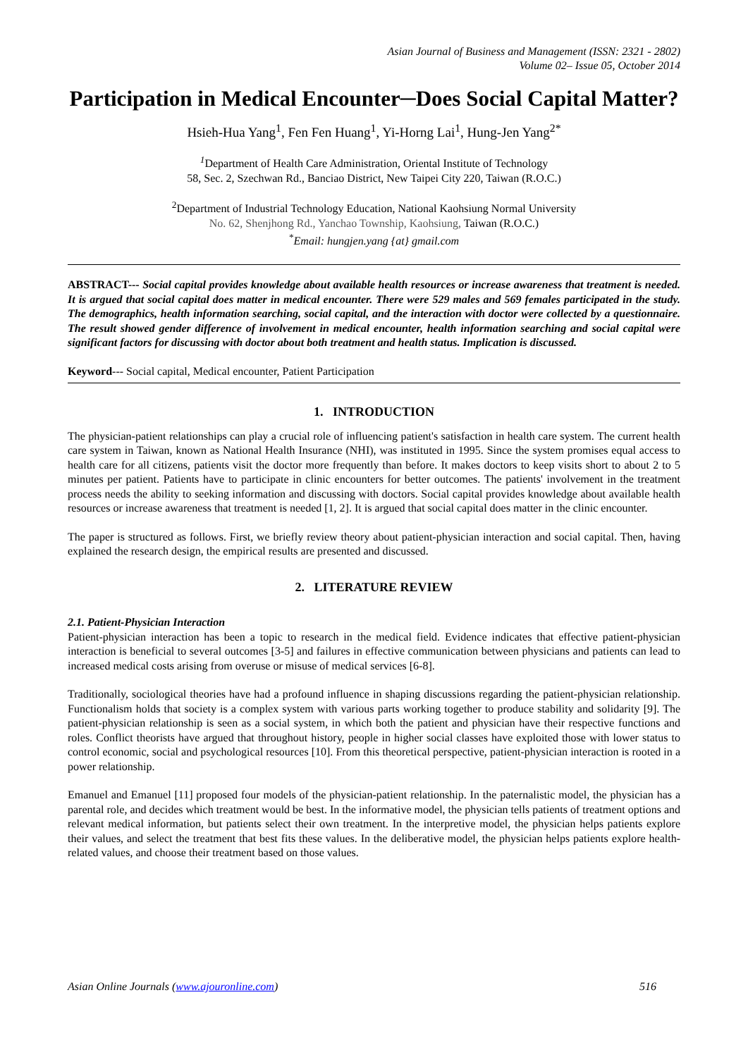Asian Journal of Business and Management (ISSN: 2321 - 2802)
Volume 02– Issue 05, October 2014
Participation in Medical Encounter─Does Social Capital Matter?
Hsieh-Hua Yang<sup>1</sup>, Fen Fen Huang<sup>1</sup>, Yi-Horng Lai<sup>1</sup>, Hung-Jen Yang<sup>2*</sup>
<sup>1</sup> Department of Health Care Administration, Oriental Institute of Technology
58, Sec. 2, Szechwan Rd., Banciao District, New Taipei City 220, Taiwan (R.O.C.)
<sup>2</sup> Department of Industrial Technology Education, National Kaohsiung Normal University
No. 62, Shenjhong Rd., Yanchao Township, Kaohsiung, Taiwan (R.O.C.)
<sup>*</sup> Email: hungjen.yang {at} gmail.com
ABSTRACT--- Social capital provides knowledge about available health resources or increase awareness that treatment is needed. It is argued that social capital does matter in medical encounter. There were 529 males and 569 females participated in the study. The demographics, health information searching, social capital, and the interaction with doctor were collected by a questionnaire. The result showed gender difference of involvement in medical encounter, health information searching and social capital were significant factors for discussing with doctor about both treatment and health status. Implication is discussed.
Keyword--- Social capital, Medical encounter, Patient Participation
1. INTRODUCTION
The physician-patient relationships can play a crucial role of influencing patient's satisfaction in health care system. The current health care system in Taiwan, known as National Health Insurance (NHI), was instituted in 1995. Since the system promises equal access to health care for all citizens, patients visit the doctor more frequently than before. It makes doctors to keep visits short to about 2 to 5 minutes per patient. Patients have to participate in clinic encounters for better outcomes. The patients' involvement in the treatment process needs the ability to seeking information and discussing with doctors. Social capital provides knowledge about available health resources or increase awareness that treatment is needed [1, 2]. It is argued that social capital does matter in the clinic encounter.
The paper is structured as follows. First, we briefly review theory about patient-physician interaction and social capital. Then, having explained the research design, the empirical results are presented and discussed.
2. LITERATURE REVIEW
2.1. Patient-Physician Interaction
Patient-physician interaction has been a topic to research in the medical field. Evidence indicates that effective patient-physician interaction is beneficial to several outcomes [3-5] and failures in effective communication between physicians and patients can lead to increased medical costs arising from overuse or misuse of medical services [6-8].
Traditionally, sociological theories have had a profound influence in shaping discussions regarding the patient-physician relationship. Functionalism holds that society is a complex system with various parts working together to produce stability and solidarity [9]. The patient-physician relationship is seen as a social system, in which both the patient and physician have their respective functions and roles. Conflict theorists have argued that throughout history, people in higher social classes have exploited those with lower status to control economic, social and psychological resources [10]. From this theoretical perspective, patient-physician interaction is rooted in a power relationship.
Emanuel and Emanuel [11] proposed four models of the physician-patient relationship. In the paternalistic model, the physician has a parental role, and decides which treatment would be best. In the informative model, the physician tells patients of treatment options and relevant medical information, but patients select their own treatment. In the interpretive model, the physician helps patients explore their values, and select the treatment that best fits these values. In the deliberative model, the physician helps patients explore health-related values, and choose their treatment based on those values.
Asian Online Journals (www.ajouronline.com) 516